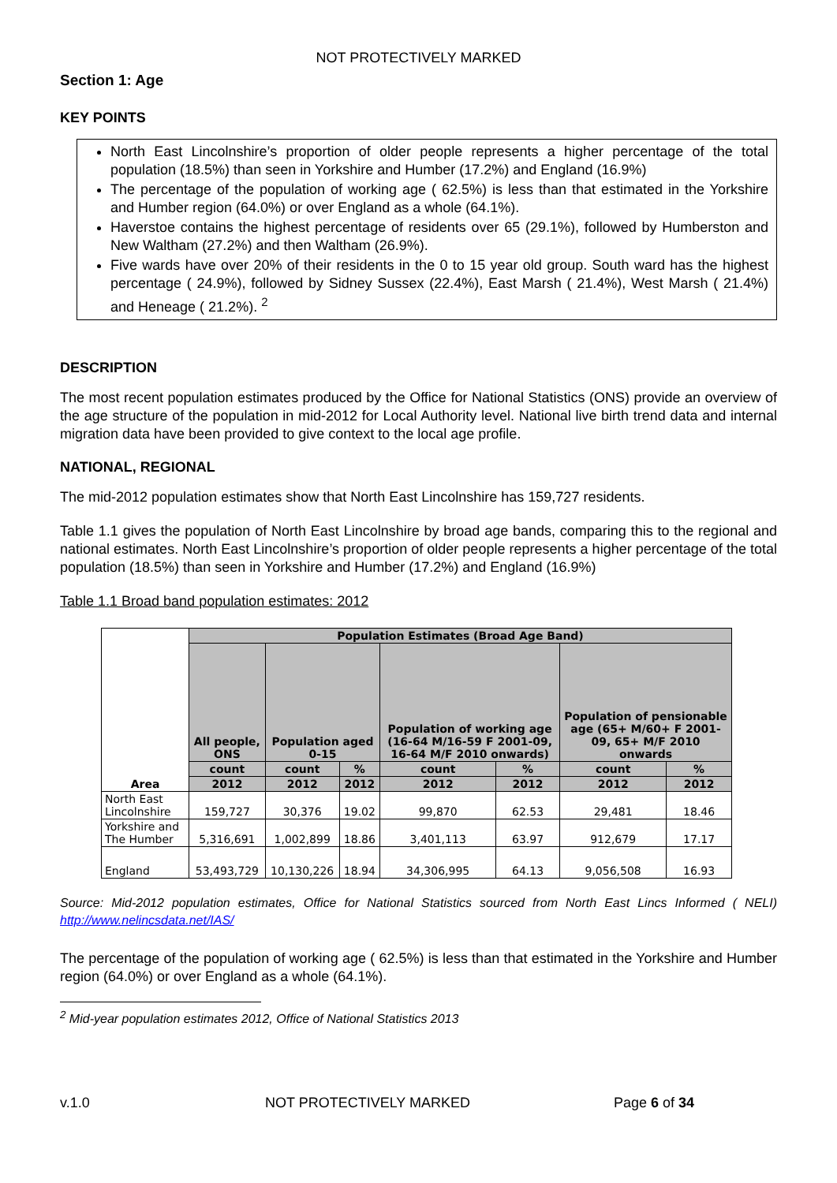NOT PROTECTIVELY MARKED
Section 1: Age
KEY POINTS
North East Lincolnshire’s proportion of older people represents a higher percentage of the total population (18.5%) than seen in Yorkshire and Humber (17.2%) and England (16.9%)
The percentage of the population of working age ( 62.5%) is less than that estimated in the Yorkshire and Humber region (64.0%) or over England as a whole (64.1%).
Haverstoe contains the highest percentage of residents over 65 (29.1%), followed by Humberston and New Waltham (27.2%) and then Waltham (26.9%).
Five wards have over 20% of their residents in the 0 to 15 year old group. South ward has the highest percentage ( 24.9%), followed by Sidney Sussex (22.4%), East Marsh ( 21.4%), West Marsh ( 21.4%) and Heneage ( 21.2%). <sup>2</sup>
DESCRIPTION
The most recent population estimates produced by the Office for National Statistics (ONS) provide an overview of the age structure of the population in mid-2012 for Local Authority level. National live birth trend data and internal migration data have been provided to give context to the local age profile.
NATIONAL, REGIONAL
The mid-2012 population estimates show that North East Lincolnshire has 159,727 residents.
Table 1.1 gives the population of North East Lincolnshire by broad age bands, comparing this to the regional and national estimates. North East Lincolnshire’s proportion of older people represents a higher percentage of the total population (18.5%) than seen in Yorkshire and Humber (17.2%) and England (16.9%)
Table 1.1 Broad band population estimates: 2012
| Area | Population Estimates (Broad Age Band) | | | | | | |
| --- | --- | --- | --- | --- | --- | --- | --- |
| | All people, ONS | Population aged 0-15 | | Population of working age (16-64 M/16-59 F 2001-09, 16-64 M/F 2010 onwards) | | Population of pensionable age (65+ M/60+ F 2001-09, 65+ M/F 2010 onwards | |
| | count | count | % | count | % | count | % |
| | 2012 | 2012 | 2012 | 2012 | 2012 | 2012 | 2012 |
| North East Lincolnshire | 159,727 | 30,376 | 19.02 | 99,870 | 62.53 | 29,481 | 18.46 |
| Yorkshire and The Humber | 5,316,691 | 1,002,899 | 18.86 | 3,401,113 | 63.97 | 912,679 | 17.17 |
| England | 53,493,729 | 10,130,226 | 18.94 | 34,306,995 | 64.13 | 9,056,508 | 16.93 |
Source: Mid-2012 population estimates, Office for National Statistics sourced from North East Lincs Informed ( NELI) http://www.nelincsdata.net/IAS/
The percentage of the population of working age ( 62.5%) is less than that estimated in the Yorkshire and Humber region (64.0%) or over England as a whole (64.1%).
<sup>2</sup> Mid-year population estimates 2012, Office of National Statistics 2013
v.1.0 NOT PROTECTIVELY MARKED Page 6 of 34